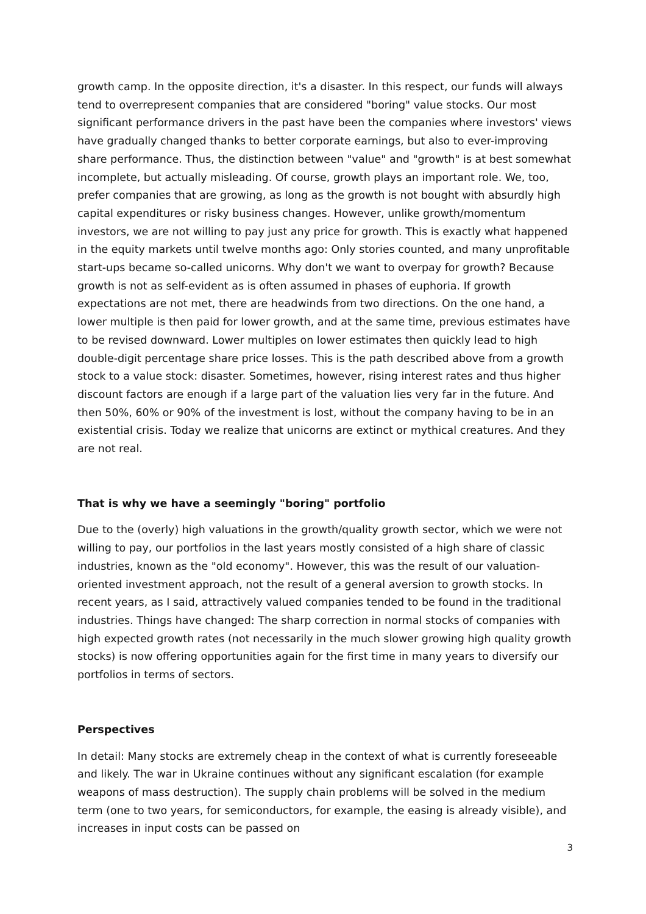growth camp. In the opposite direction, it's a disaster. In this respect, our funds will always tend to overrepresent companies that are considered "boring" value stocks. Our most significant performance drivers in the past have been the companies where investors' views have gradually changed thanks to better corporate earnings, but also to ever-improving share performance. Thus, the distinction between "value" and "growth" is at best somewhat incomplete, but actually misleading. Of course, growth plays an important role. We, too, prefer companies that are growing, as long as the growth is not bought with absurdly high capital expenditures or risky business changes. However, unlike growth/momentum investors, we are not willing to pay just any price for growth. This is exactly what happened in the equity markets until twelve months ago: Only stories counted, and many unprofitable start-ups became so-called unicorns. Why don't we want to overpay for growth? Because growth is not as self-evident as is often assumed in phases of euphoria. If growth expectations are not met, there are headwinds from two directions. On the one hand, a lower multiple is then paid for lower growth, and at the same time, previous estimates have to be revised downward. Lower multiples on lower estimates then quickly lead to high double-digit percentage share price losses. This is the path described above from a growth stock to a value stock: disaster. Sometimes, however, rising interest rates and thus higher discount factors are enough if a large part of the valuation lies very far in the future. And then 50%, 60% or 90% of the investment is lost, without the company having to be in an existential crisis. Today we realize that unicorns are extinct or mythical creatures. And they are not real.
That is why we have a seemingly "boring" portfolio
Due to the (overly) high valuations in the growth/quality growth sector, which we were not willing to pay, our portfolios in the last years mostly consisted of a high share of classic industries, known as the "old economy". However, this was the result of our valuation-oriented investment approach, not the result of a general aversion to growth stocks. In recent years, as I said, attractively valued companies tended to be found in the traditional industries. Things have changed: The sharp correction in normal stocks of companies with high expected growth rates (not necessarily in the much slower growing high quality growth stocks) is now offering opportunities again for the first time in many years to diversify our portfolios in terms of sectors.
Perspectives
In detail: Many stocks are extremely cheap in the context of what is currently foreseeable and likely. The war in Ukraine continues without any significant escalation (for example weapons of mass destruction). The supply chain problems will be solved in the medium term (one to two years, for semiconductors, for example, the easing is already visible), and increases in input costs can be passed on
3